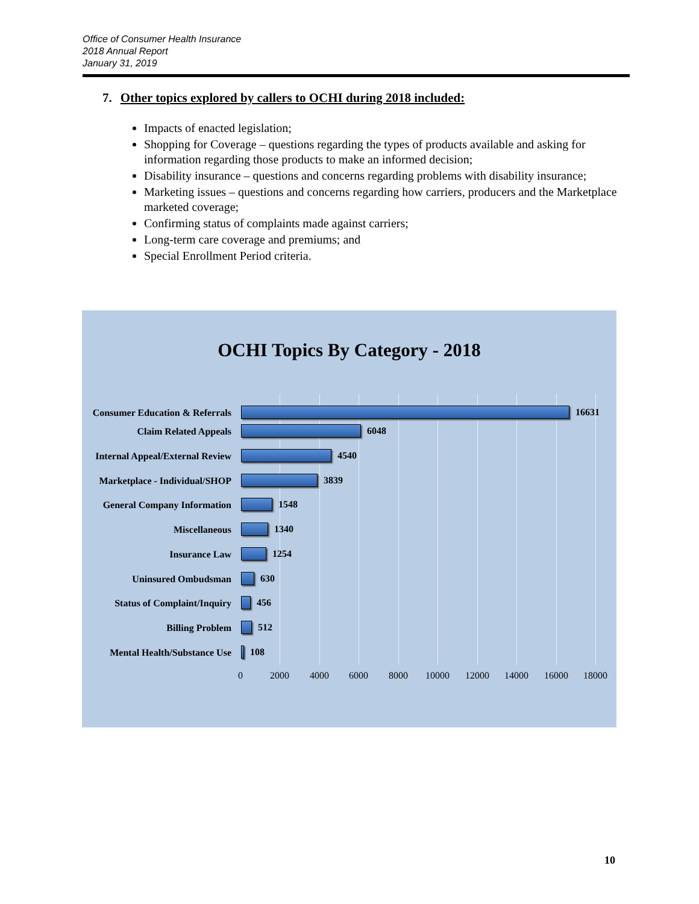Office of Consumer Health Insurance
2018 Annual Report
January 31, 2019
7. Other topics explored by callers to OCHI during 2018 included:
Impacts of enacted legislation;
Shopping for Coverage – questions regarding the types of products available and asking for information regarding those products to make an informed decision;
Disability insurance – questions and concerns regarding problems with disability insurance;
Marketing issues – questions and concerns regarding how carriers, producers and the Marketplace marketed coverage;
Confirming status of complaints made against carriers;
Long-term care coverage and premiums; and
Special Enrollment Period criteria.
OCHI Topics By Category - 2018
Consumer Education & Referrals
16631
Claim Related Appeals
6048
Internal Appeal/External Review
4540
Marketplace - Individual/SHOP
3839
General Company Information
1548
Miscellaneous
1340
Insurance Law
1254
Uninsured Ombudsman
630
Status of Complaint/Inquiry
456
Billing Problem
512
Mental Health/Substance Use
108
0 2000 4000 6000 8000 10000 12000 14000 16000 18000
10